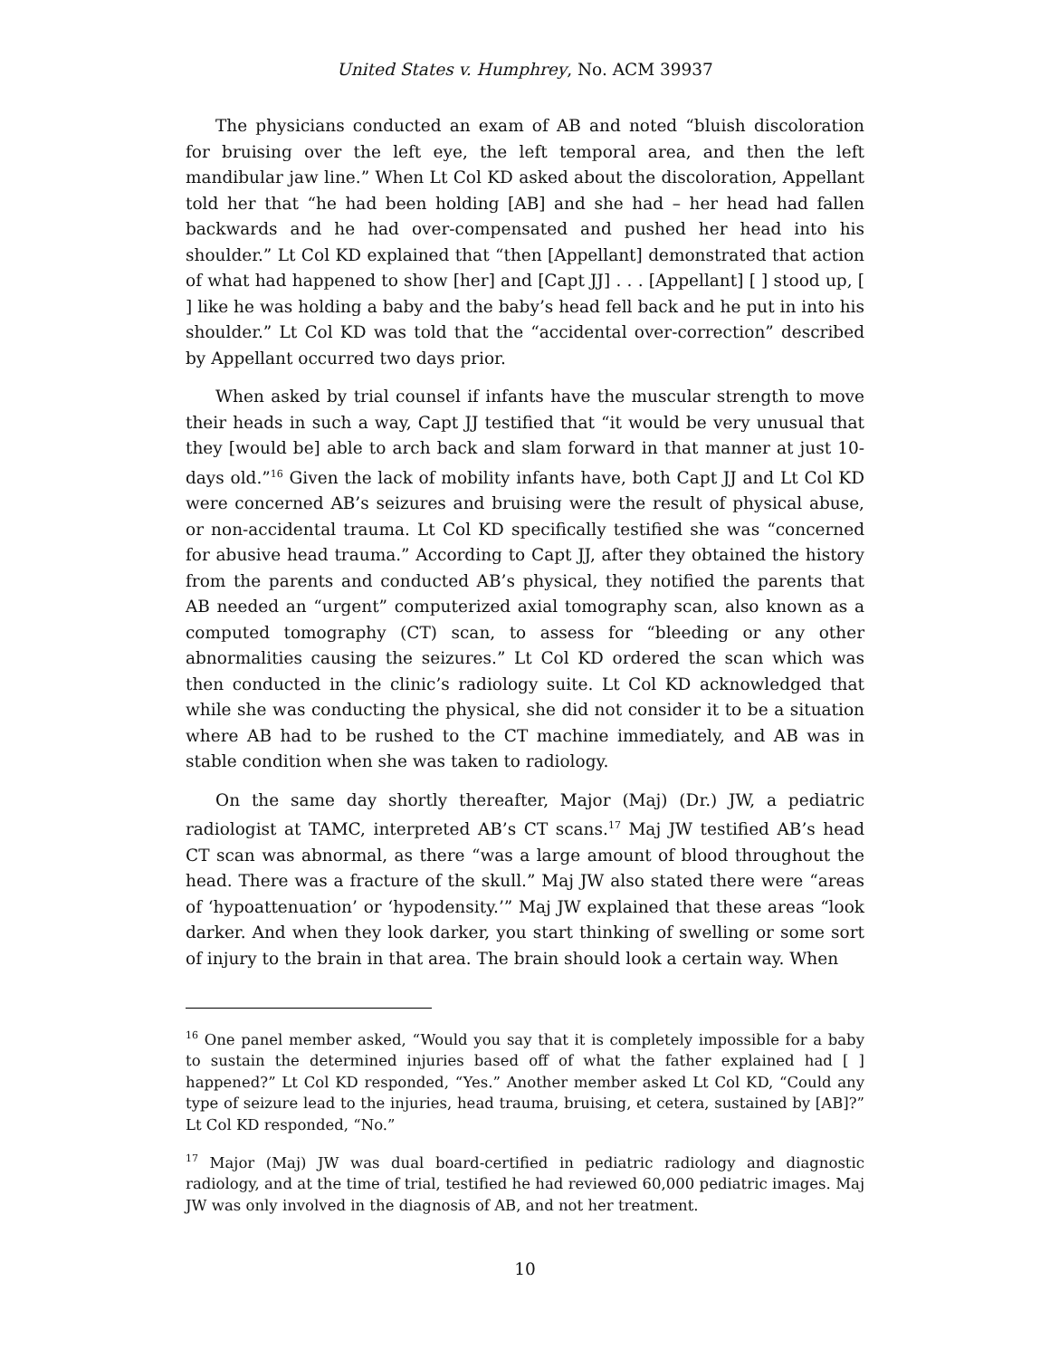United States v. Humphrey, No. ACM 39937
The physicians conducted an exam of AB and noted “bluish discoloration for bruising over the left eye, the left temporal area, and then the left mandibular jaw line.” When Lt Col KD asked about the discoloration, Appellant told her that “he had been holding [AB] and she had – her head had fallen backwards and he had over-compensated and pushed her head into his shoulder.” Lt Col KD explained that “then [Appellant] demonstrated that action of what had happened to show [her] and [Capt JJ] . . . [Appellant] [ ] stood up, [ ] like he was holding a baby and the baby’s head fell back and he put in into his shoulder.” Lt Col KD was told that the “accidental over-correction” described by Appellant occurred two days prior.
When asked by trial counsel if infants have the muscular strength to move their heads in such a way, Capt JJ testified that “it would be very unusual that they [would be] able to arch back and slam forward in that manner at just 10-days old.”<sup>16</sup> Given the lack of mobility infants have, both Capt JJ and Lt Col KD were concerned AB’s seizures and bruising were the result of physical abuse, or non-accidental trauma. Lt Col KD specifically testified she was “concerned for abusive head trauma.” According to Capt JJ, after they obtained the history from the parents and conducted AB’s physical, they notified the parents that AB needed an “urgent” computerized axial tomography scan, also known as a computed tomography (CT) scan, to assess for “bleeding or any other abnormalities causing the seizures.” Lt Col KD ordered the scan which was then conducted in the clinic’s radiology suite. Lt Col KD acknowledged that while she was conducting the physical, she did not consider it to be a situation where AB had to be rushed to the CT machine immediately, and AB was in stable condition when she was taken to radiology.
On the same day shortly thereafter, Major (Maj) (Dr.) JW, a pediatric radiologist at TAMC, interpreted AB’s CT scans.<sup>17</sup> Maj JW testified AB’s head CT scan was abnormal, as there “was a large amount of blood throughout the head. There was a fracture of the skull.” Maj JW also stated there were “areas of ‘hypoattenuation’ or ‘hypodensity.’” Maj JW explained that these areas “look darker. And when they look darker, you start thinking of swelling or some sort of injury to the brain in that area. The brain should look a certain way. When
<sup>16</sup> One panel member asked, “Would you say that it is completely impossible for a baby to sustain the determined injuries based off of what the father explained had [ ] happened?” Lt Col KD responded, “Yes.” Another member asked Lt Col KD, “Could any type of seizure lead to the injuries, head trauma, bruising, et cetera, sustained by [AB]?” Lt Col KD responded, “No.”
<sup>17</sup> Major (Maj) JW was dual board-certified in pediatric radiology and diagnostic radiology, and at the time of trial, testified he had reviewed 60,000 pediatric images. Maj JW was only involved in the diagnosis of AB, and not her treatment.
10